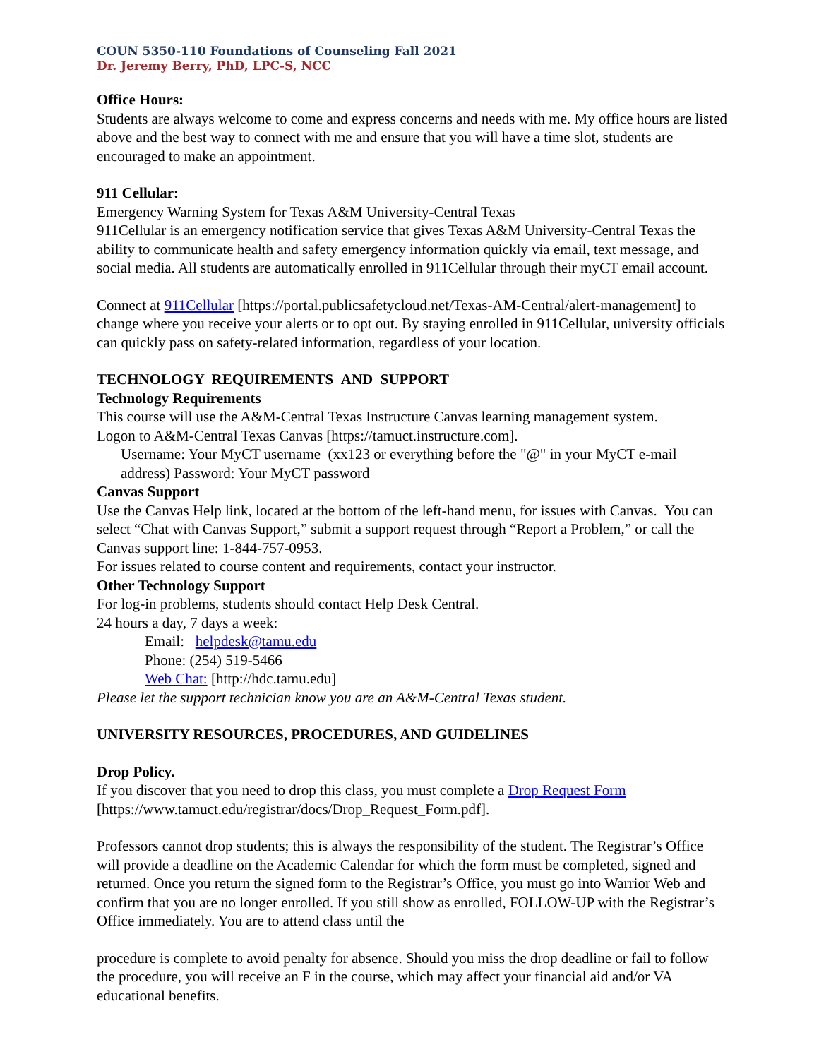COUN 5350-110 Foundations of Counseling Fall 2021
Dr. Jeremy Berry, PhD, LPC-S, NCC
Office Hours:
Students are always welcome to come and express concerns and needs with me. My office hours are listed above and the best way to connect with me and ensure that you will have a time slot, students are encouraged to make an appointment.
911 Cellular:
Emergency Warning System for Texas A&M University-Central Texas
911Cellular is an emergency notification service that gives Texas A&M University-Central Texas the ability to communicate health and safety emergency information quickly via email, text message, and social media. All students are automatically enrolled in 911Cellular through their myCT email account.
Connect at 911Cellular [https://portal.publicsafetycloud.net/Texas-AM-Central/alert-management] to change where you receive your alerts or to opt out. By staying enrolled in 911Cellular, university officials can quickly pass on safety-related information, regardless of your location.
TECHNOLOGY REQUIREMENTS AND SUPPORT
Technology Requirements
This course will use the A&M-Central Texas Instructure Canvas learning management system.
Logon to A&M-Central Texas Canvas [https://tamuct.instructure.com].
Username: Your MyCT username (xx123 or everything before the "@" in your MyCT e-mail address) Password: Your MyCT password
Canvas Support
Use the Canvas Help link, located at the bottom of the left-hand menu, for issues with Canvas. You can select “Chat with Canvas Support,” submit a support request through “Report a Problem,” or call the Canvas support line: 1-844-757-0953.
For issues related to course content and requirements, contact your instructor.
Other Technology Support
For log-in problems, students should contact Help Desk Central.
24 hours a day, 7 days a week:
Email: helpdesk@tamu.edu
Phone: (254) 519-5466
Web Chat: [http://hdc.tamu.edu]
Please let the support technician know you are an A&M-Central Texas student.
UNIVERSITY RESOURCES, PROCEDURES, AND GUIDELINES
Drop Policy.
If you discover that you need to drop this class, you must complete a Drop Request Form [https://www.tamuct.edu/registrar/docs/Drop_Request_Form.pdf].
Professors cannot drop students; this is always the responsibility of the student. The Registrar’s Office will provide a deadline on the Academic Calendar for which the form must be completed, signed and returned. Once you return the signed form to the Registrar’s Office, you must go into Warrior Web and confirm that you are no longer enrolled. If you still show as enrolled, FOLLOW-UP with the Registrar’s Office immediately. You are to attend class until the
procedure is complete to avoid penalty for absence. Should you miss the drop deadline or fail to follow the procedure, you will receive an F in the course, which may affect your financial aid and/or VA educational benefits.